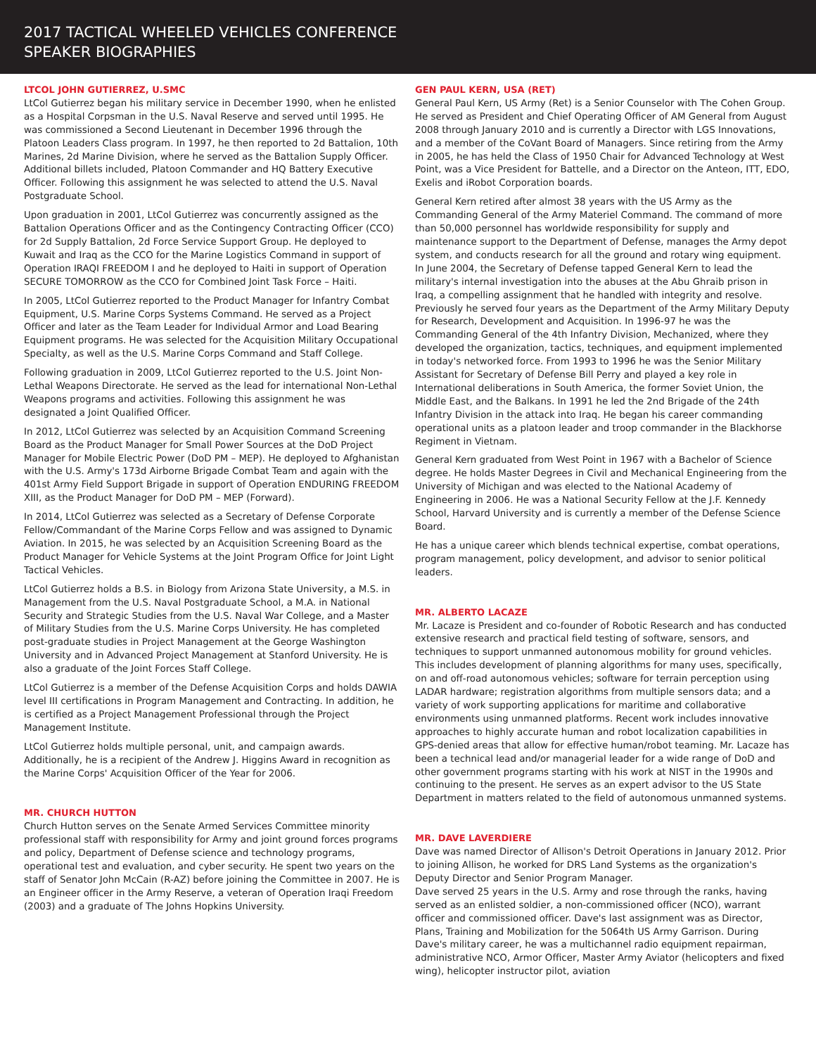2017 TACTICAL WHEELED VEHICLES CONFERENCE
SPEAKER BIOGRAPHIES
LTCOL JOHN GUTIERREZ, U.SMC
LtCol Gutierrez began his military service in December 1990, when he enlisted as a Hospital Corpsman in the U.S. Naval Reserve and served until 1995. He was commissioned a Second Lieutenant in December 1996 through the Platoon Leaders Class program. In 1997, he then reported to 2d Battalion, 10th Marines, 2d Marine Division, where he served as the Battalion Supply Officer. Additional billets included, Platoon Commander and HQ Battery Executive Officer. Following this assignment he was selected to attend the U.S. Naval Postgraduate School.
Upon graduation in 2001, LtCol Gutierrez was concurrently assigned as the Battalion Operations Officer and as the Contingency Contracting Officer (CCO) for 2d Supply Battalion, 2d Force Service Support Group. He deployed to Kuwait and Iraq as the CCO for the Marine Logistics Command in support of Operation IRAQI FREEDOM I and he deployed to Haiti in support of Operation SECURE TOMORROW as the CCO for Combined Joint Task Force – Haiti.
In 2005, LtCol Gutierrez reported to the Product Manager for Infantry Combat Equipment, U.S. Marine Corps Systems Command. He served as a Project Officer and later as the Team Leader for Individual Armor and Load Bearing Equipment programs. He was selected for the Acquisition Military Occupational Specialty, as well as the U.S. Marine Corps Command and Staff College.
Following graduation in 2009, LtCol Gutierrez reported to the U.S. Joint Non-Lethal Weapons Directorate. He served as the lead for international Non-Lethal Weapons programs and activities. Following this assignment he was designated a Joint Qualified Officer.
In 2012, LtCol Gutierrez was selected by an Acquisition Command Screening Board as the Product Manager for Small Power Sources at the DoD Project Manager for Mobile Electric Power (DoD PM – MEP). He deployed to Afghanistan with the U.S. Army's 173d Airborne Brigade Combat Team and again with the 401st Army Field Support Brigade in support of Operation ENDURING FREEDOM XIII, as the Product Manager for DoD PM – MEP (Forward).
In 2014, LtCol Gutierrez was selected as a Secretary of Defense Corporate Fellow/Commandant of the Marine Corps Fellow and was assigned to Dynamic Aviation. In 2015, he was selected by an Acquisition Screening Board as the Product Manager for Vehicle Systems at the Joint Program Office for Joint Light Tactical Vehicles.
LtCol Gutierrez holds a B.S. in Biology from Arizona State University, a M.S. in Management from the U.S. Naval Postgraduate School, a M.A. in National Security and Strategic Studies from the U.S. Naval War College, and a Master of Military Studies from the U.S. Marine Corps University. He has completed post-graduate studies in Project Management at the George Washington University and in Advanced Project Management at Stanford University. He is also a graduate of the Joint Forces Staff College.
LtCol Gutierrez is a member of the Defense Acquisition Corps and holds DAWIA level III certifications in Program Management and Contracting. In addition, he is certified as a Project Management Professional through the Project Management Institute.
LtCol Gutierrez holds multiple personal, unit, and campaign awards. Additionally, he is a recipient of the Andrew J. Higgins Award in recognition as the Marine Corps' Acquisition Officer of the Year for 2006.
MR. CHURCH HUTTON
Church Hutton serves on the Senate Armed Services Committee minority professional staff with responsibility for Army and joint ground forces programs and policy, Department of Defense science and technology programs, operational test and evaluation, and cyber security. He spent two years on the staff of Senator John McCain (R-AZ) before joining the Committee in 2007. He is an Engineer officer in the Army Reserve, a veteran of Operation Iraqi Freedom (2003) and a graduate of The Johns Hopkins University.
GEN PAUL KERN, USA (RET)
General Paul Kern, US Army (Ret) is a Senior Counselor with The Cohen Group. He served as President and Chief Operating Officer of AM General from August 2008 through January 2010 and is currently a Director with LGS Innovations, and a member of the CoVant Board of Managers. Since retiring from the Army in 2005, he has held the Class of 1950 Chair for Advanced Technology at West Point, was a Vice President for Battelle, and a Director on the Anteon, ITT, EDO, Exelis and iRobot Corporation boards.
General Kern retired after almost 38 years with the US Army as the Commanding General of the Army Materiel Command. The command of more than 50,000 personnel has worldwide responsibility for supply and maintenance support to the Department of Defense, manages the Army depot system, and conducts research for all the ground and rotary wing equipment. In June 2004, the Secretary of Defense tapped General Kern to lead the military's internal investigation into the abuses at the Abu Ghraib prison in Iraq, a compelling assignment that he handled with integrity and resolve. Previously he served four years as the Department of the Army Military Deputy for Research, Development and Acquisition. In 1996-97 he was the Commanding General of the 4th Infantry Division, Mechanized, where they developed the organization, tactics, techniques, and equipment implemented in today's networked force. From 1993 to 1996 he was the Senior Military Assistant for Secretary of Defense Bill Perry and played a key role in International deliberations in South America, the former Soviet Union, the Middle East, and the Balkans. In 1991 he led the 2nd Brigade of the 24th Infantry Division in the attack into Iraq. He began his career commanding operational units as a platoon leader and troop commander in the Blackhorse Regiment in Vietnam.
General Kern graduated from West Point in 1967 with a Bachelor of Science degree. He holds Master Degrees in Civil and Mechanical Engineering from the University of Michigan and was elected to the National Academy of Engineering in 2006. He was a National Security Fellow at the J.F. Kennedy School, Harvard University and is currently a member of the Defense Science Board.
He has a unique career which blends technical expertise, combat operations, program management, policy development, and advisor to senior political leaders.
MR. ALBERTO LACAZE
Mr. Lacaze is President and co-founder of Robotic Research and has conducted extensive research and practical field testing of software, sensors, and techniques to support unmanned autonomous mobility for ground vehicles. This includes development of planning algorithms for many uses, specifically, on and off-road autonomous vehicles; software for terrain perception using LADAR hardware; registration algorithms from multiple sensors data; and a variety of work supporting applications for maritime and collaborative environments using unmanned platforms. Recent work includes innovative approaches to highly accurate human and robot localization capabilities in GPS-denied areas that allow for effective human/robot teaming. Mr. Lacaze has been a technical lead and/or managerial leader for a wide range of DoD and other government programs starting with his work at NIST in the 1990s and continuing to the present. He serves as an expert advisor to the US State Department in matters related to the field of autonomous unmanned systems.
MR. DAVE LAVERDIERE
Dave was named Director of Allison's Detroit Operations in January 2012. Prior to joining Allison, he worked for DRS Land Systems as the organization's Deputy Director and Senior Program Manager.
Dave served 25 years in the U.S. Army and rose through the ranks, having served as an enlisted soldier, a non-commissioned officer (NCO), warrant officer and commissioned officer. Dave's last assignment was as Director, Plans, Training and Mobilization for the 5064th US Army Garrison. During Dave's military career, he was a multichannel radio equipment repairman, administrative NCO, Armor Officer, Master Army Aviator (helicopters and fixed wing), helicopter instructor pilot, aviation